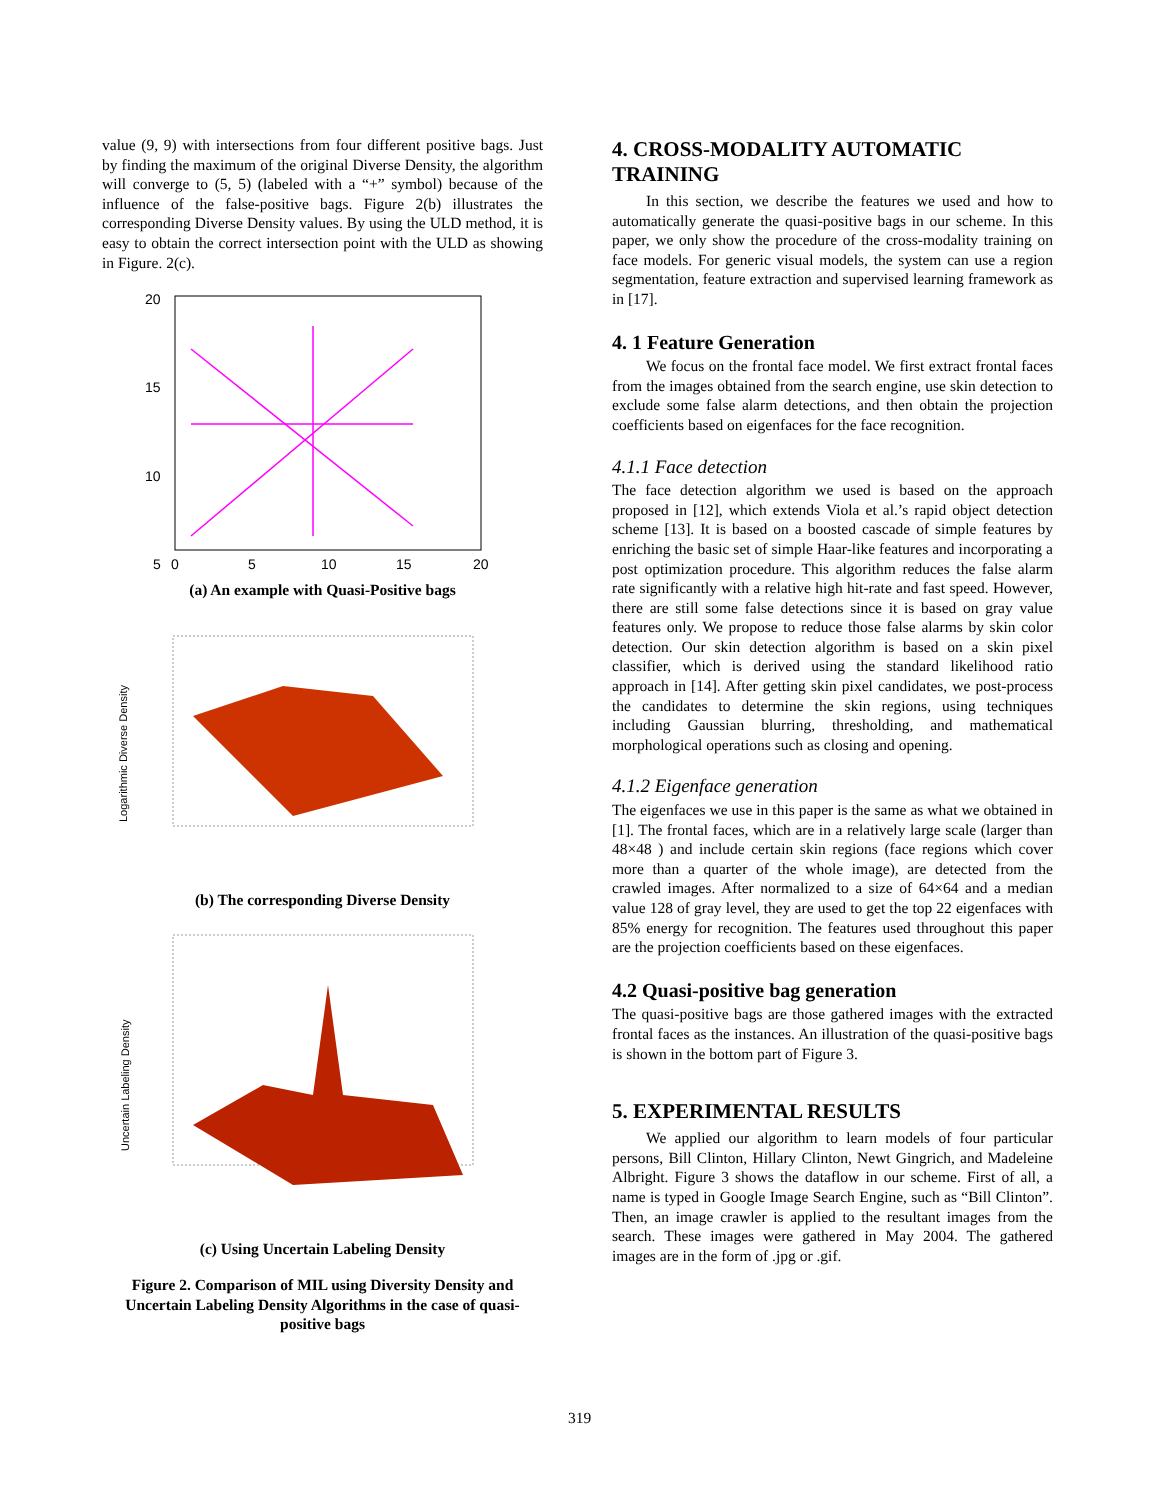value (9, 9) with intersections from four different positive bags. Just by finding the maximum of the original Diverse Density, the algorithm will converge to (5, 5) (labeled with a “+” symbol) because of the influence of the false-positive bags. Figure 2(b) illustrates the corresponding Diverse Density values. By using the ULD method, it is easy to obtain the correct intersection point with the ULD as showing in Figure. 2(c).
20
15
10
5
0
5
10
15
20
(a) An example with Quasi-Positive bags
Logarithmic Diverse Density
(b) The corresponding Diverse Density
Uncertain Labeling Density
(c) Using Uncertain Labeling Density
Figure 2. Comparison of MIL using Diversity Density and Uncertain Labeling Density Algorithms in the case of quasi-positive bags
4. CROSS-MODALITY AUTOMATIC TRAINING
In this section, we describe the features we used and how to automatically generate the quasi-positive bags in our scheme. In this paper, we only show the procedure of the cross-modality training on face models. For generic visual models, the system can use a region segmentation, feature extraction and supervised learning framework as in [17].
4. 1 Feature Generation
We focus on the frontal face model. We first extract frontal faces from the images obtained from the search engine, use skin detection to exclude some false alarm detections, and then obtain the projection coefficients based on eigenfaces for the face recognition.
4.1.1 Face detection
The face detection algorithm we used is based on the approach proposed in [12], which extends Viola et al.’s rapid object detection scheme [13]. It is based on a boosted cascade of simple features by enriching the basic set of simple Haar-like features and incorporating a post optimization procedure. This algorithm reduces the false alarm rate significantly with a relative high hit-rate and fast speed. However, there are still some false detections since it is based on gray value features only. We propose to reduce those false alarms by skin color detection. Our skin detection algorithm is based on a skin pixel classifier, which is derived using the standard likelihood ratio approach in [14]. After getting skin pixel candidates, we post-process the candidates to determine the skin regions, using techniques including Gaussian blurring, thresholding, and mathematical morphological operations such as closing and opening.
4.1.2 Eigenface generation
The eigenfaces we use in this paper is the same as what we obtained in [1]. The frontal faces, which are in a relatively large scale (larger than 48×48 ) and include certain skin regions (face regions which cover more than a quarter of the whole image), are detected from the crawled images. After normalized to a size of 64×64 and a median value 128 of gray level, they are used to get the top 22 eigenfaces with 85% energy for recognition. The features used throughout this paper are the projection coefficients based on these eigenfaces.
4.2 Quasi-positive bag generation
The quasi-positive bags are those gathered images with the extracted frontal faces as the instances. An illustration of the quasi-positive bags is shown in the bottom part of Figure 3.
5. EXPERIMENTAL RESULTS
We applied our algorithm to learn models of four particular persons, Bill Clinton, Hillary Clinton, Newt Gingrich, and Madeleine Albright. Figure 3 shows the dataflow in our scheme. First of all, a name is typed in Google Image Search Engine, such as “Bill Clinton”. Then, an image crawler is applied to the resultant images from the search. These images were gathered in May 2004. The gathered images are in the form of .jpg or .gif.
319